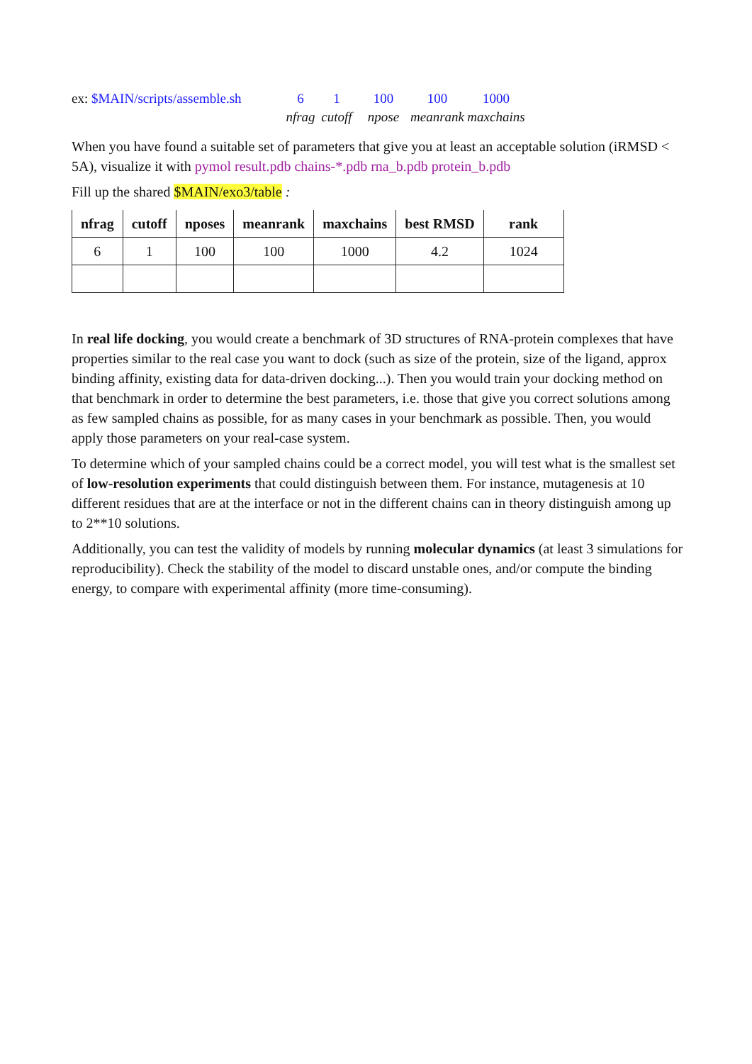ex: $MAIN/scripts/assemble.sh
6 1 100 100 1000
nfrag cutoff npose meanrank maxchains
When you have found a suitable set of parameters that give you at least an acceptable solution (iRMSD < 5A), visualize it with pymol result.pdb chains-*.pdb rna_b.pdb protein_b.pdb
Fill up the shared $MAIN/exo3/table :
| nfrag | cutoff | nposes | meanrank | maxchains | best RMSD | rank |
| --- | --- | --- | --- | --- | --- | --- |
| 6 | 1 | 100 | 100 | 1000 | 4.2 | 1024 |
In real life docking, you would create a benchmark of 3D structures of RNA-protein complexes that have properties similar to the real case you want to dock (such as size of the protein, size of the ligand, approx binding affinity, existing data for data-driven docking...). Then you would train your docking method on that benchmark in order to determine the best parameters, i.e. those that give you correct solutions among as few sampled chains as possible, for as many cases in your benchmark as possible. Then, you would apply those parameters on your real-case system.
To determine which of your sampled chains could be a correct model, you will test what is the smallest set of low-resolution experiments that could distinguish between them. For instance, mutagenesis at 10 different residues that are at the interface or not in the different chains can in theory distinguish among up to 2**10 solutions.
Additionally, you can test the validity of models by running molecular dynamics (at least 3 simulations for reproducibility). Check the stability of the model to discard unstable ones, and/or compute the binding energy, to compare with experimental affinity (more time-consuming).